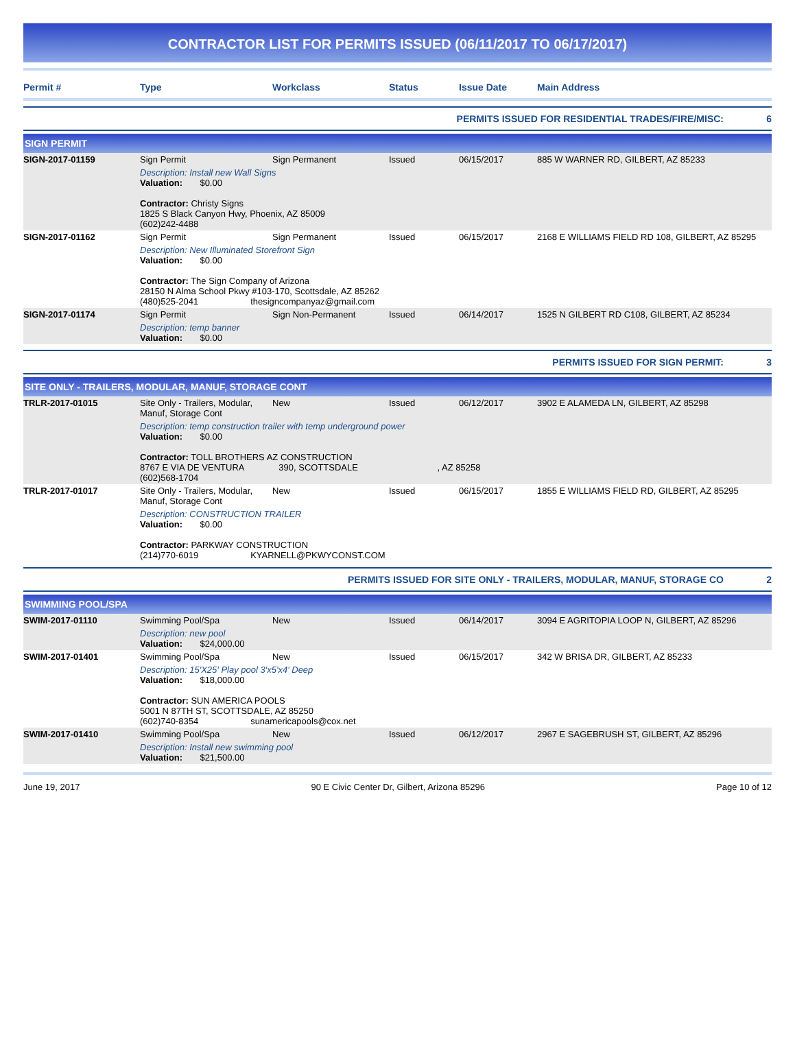CONTRACTOR LIST FOR PERMITS ISSUED (06/11/2017 TO 06/17/2017)
| Permit # | Type | Workclass | Status | Issue Date | Main Address |
| --- | --- | --- | --- | --- | --- |
PERMITS ISSUED FOR RESIDENTIAL TRADES/FIRE/MISC: 6
SIGN PERMIT
| SIGN-2017-01159 | Sign Permit | Sign Permanent | Issued | 06/15/2017 | 885 W WARNER RD, GILBERT, AZ 85233 |
| | Description: Install new Wall Signs Valuation: $0.00 Contractor: Christy Signs 1825 S Black Canyon Hwy, Phoenix, AZ 85009 (602)242-4488 | | | | |
| SIGN-2017-01162 | Sign Permit | Sign Permanent | Issued | 06/15/2017 | 2168 E WILLIAMS FIELD RD 108, GILBERT, AZ 85295 |
| | Description: New Illuminated Storefront Sign Valuation: $0.00 Contractor: The Sign Company of Arizona 28150 N Alma School Pkwy #103-170, Scottsdale, AZ 85262 (480)525-2041 thesigncompanyaz@gmail.com | | | | |
| SIGN-2017-01174 | Sign Permit | Sign Non-Permanent | Issued | 06/14/2017 | 1525 N GILBERT RD C108, GILBERT, AZ 85234 |
| | Description: temp banner Valuation: $0.00 | | | | |
PERMITS ISSUED FOR SIGN PERMIT: 3
SITE ONLY - TRAILERS, MODULAR, MANUF, STORAGE CONT
| TRLR-2017-01015 | Site Only - Trailers, Modular, Manuf, Storage Cont | New | Issued | 06/12/2017 | 3902 E ALAMEDA LN, GILBERT, AZ 85298 |
| | Description: temp construction trailer with temp underground power Valuation: $0.00 Contractor: TOLL BROTHERS AZ CONSTRUCTION 8767 E VIA DE VENTURA 390, SCOTTSDALE , AZ 85258 (602)568-1704 | | | | |
| TRLR-2017-01017 | Site Only - Trailers, Modular, Manuf, Storage Cont | New | Issued | 06/15/2017 | 1855 E WILLIAMS FIELD RD, GILBERT, AZ 85295 |
| | Description: CONSTRUCTION TRAILER Valuation: $0.00 Contractor: PARKWAY CONSTRUCTION (214)770-6019 KYARNELL@PKWYCONST.COM | | | | |
PERMITS ISSUED FOR SITE ONLY - TRAILERS, MODULAR, MANUF, STORAGE CO 2
SWIMMING POOL/SPA
| SWIM-2017-01110 | Swimming Pool/Spa | New | Issued | 06/14/2017 | 3094 E AGRITOPIA LOOP N, GILBERT, AZ 85296 |
| | Description: new pool Valuation: $24,000.00 | | | | |
| SWIM-2017-01401 | Swimming Pool/Spa | New | Issued | 06/15/2017 | 342 W BRISA DR, GILBERT, AZ 85233 |
| | Description: 15'X25' Play pool 3'x5'x4' Deep Valuation: $18,000.00 Contractor: SUN AMERICA POOLS 5001 N 87TH ST, SCOTTSDALE, AZ 85250 (602)740-8354 sunamericapools@cox.net | | | | |
| SWIM-2017-01410 | Swimming Pool/Spa | New | Issued | 06/12/2017 | 2967 E SAGEBRUSH ST, GILBERT, AZ 85296 |
| | Description: Install new swimming pool Valuation: $21,500.00 | | | | |
June 19, 2017 90 E Civic Center Dr, Gilbert, Arizona 85296 Page 10 of 12